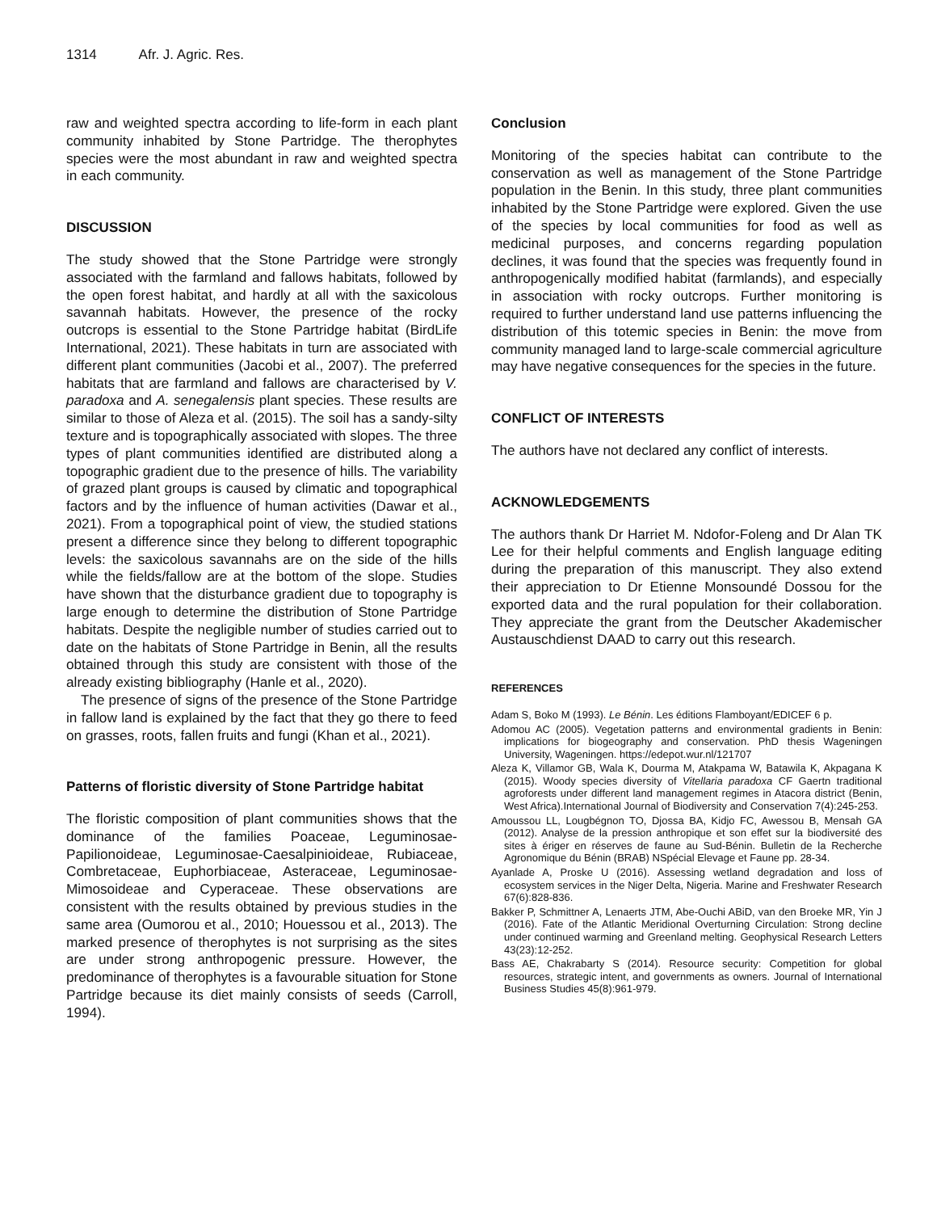1314 Afr. J. Agric. Res.
raw and weighted spectra according to life-form in each plant community inhabited by Stone Partridge. The therophytes species were the most abundant in raw and weighted spectra in each community.
DISCUSSION
The study showed that the Stone Partridge were strongly associated with the farmland and fallows habitats, followed by the open forest habitat, and hardly at all with the saxicolous savannah habitats. However, the presence of the rocky outcrops is essential to the Stone Partridge habitat (BirdLife International, 2021). These habitats in turn are associated with different plant communities (Jacobi et al., 2007). The preferred habitats that are farmland and fallows are characterised by V. paradoxa and A. senegalensis plant species. These results are similar to those of Aleza et al. (2015). The soil has a sandy-silty texture and is topographically associated with slopes. The three types of plant communities identified are distributed along a topographic gradient due to the presence of hills. The variability of grazed plant groups is caused by climatic and topographical factors and by the influence of human activities (Dawar et al., 2021). From a topographical point of view, the studied stations present a difference since they belong to different topographic levels: the saxicolous savannahs are on the side of the hills while the fields/fallow are at the bottom of the slope. Studies have shown that the disturbance gradient due to topography is large enough to determine the distribution of Stone Partridge habitats. Despite the negligible number of studies carried out to date on the habitats of Stone Partridge in Benin, all the results obtained through this study are consistent with those of the already existing bibliography (Hanle et al., 2020).
The presence of signs of the presence of the Stone Partridge in fallow land is explained by the fact that they go there to feed on grasses, roots, fallen fruits and fungi (Khan et al., 2021).
Patterns of floristic diversity of Stone Partridge habitat
The floristic composition of plant communities shows that the dominance of the families Poaceae, Leguminosae-Papilionoideae, Leguminosae-Caesalpinioideae, Rubiaceae, Combretaceae, Euphorbiaceae, Asteraceae, Leguminosae-Mimosoideae and Cyperaceae. These observations are consistent with the results obtained by previous studies in the same area (Oumorou et al., 2010; Houessou et al., 2013). The marked presence of therophytes is not surprising as the sites are under strong anthropogenic pressure. However, the predominance of therophytes is a favourable situation for Stone Partridge because its diet mainly consists of seeds (Carroll, 1994).
Conclusion
Monitoring of the species habitat can contribute to the conservation as well as management of the Stone Partridge population in the Benin. In this study, three plant communities inhabited by the Stone Partridge were explored. Given the use of the species by local communities for food as well as medicinal purposes, and concerns regarding population declines, it was found that the species was frequently found in anthropogenically modified habitat (farmlands), and especially in association with rocky outcrops. Further monitoring is required to further understand land use patterns influencing the distribution of this totemic species in Benin: the move from community managed land to large-scale commercial agriculture may have negative consequences for the species in the future.
CONFLICT OF INTERESTS
The authors have not declared any conflict of interests.
ACKNOWLEDGEMENTS
The authors thank Dr Harriet M. Ndofor-Foleng and Dr Alan TK Lee for their helpful comments and English language editing during the preparation of this manuscript. They also extend their appreciation to Dr Etienne Monsoundé Dossou for the exported data and the rural population for their collaboration. They appreciate the grant from the Deutscher Akademischer Austauschdienst DAAD to carry out this research.
REFERENCES
Adam S, Boko M (1993). Le Bénin. Les éditions Flamboyant/EDICEF 6 p.
Adomou AC (2005). Vegetation patterns and environmental gradients in Benin: implications for biogeography and conservation. PhD thesis Wageningen University, Wageningen. https://edepot.wur.nl/121707
Aleza K, Villamor GB, Wala K, Dourma M, Atakpama W, Batawila K, Akpagana K (2015). Woody species diversity of Vitellaria paradoxa CF Gaertn traditional agroforests under different land management regimes in Atacora district (Benin, West Africa).International Journal of Biodiversity and Conservation 7(4):245-253.
Amoussou LL, Lougbégnon TO, Djossa BA, Kidjo FC, Awessou B, Mensah GA (2012). Analyse de la pression anthropique et son effet sur la biodiversité des sites à ériger en réserves de faune au Sud-Bénin. Bulletin de la Recherche Agronomique du Bénin (BRAB) NSpécial Elevage et Faune pp. 28-34.
Ayanlade A, Proske U (2016). Assessing wetland degradation and loss of ecosystem services in the Niger Delta, Nigeria. Marine and Freshwater Research 67(6):828-836.
Bakker P, Schmittner A, Lenaerts JTM, Abe-Ouchi ABiD, van den Broeke MR, Yin J (2016). Fate of the Atlantic Meridional Overturning Circulation: Strong decline under continued warming and Greenland melting. Geophysical Research Letters 43(23):12-252.
Bass AE, Chakrabarty S (2014). Resource security: Competition for global resources, strategic intent, and governments as owners. Journal of International Business Studies 45(8):961-979.